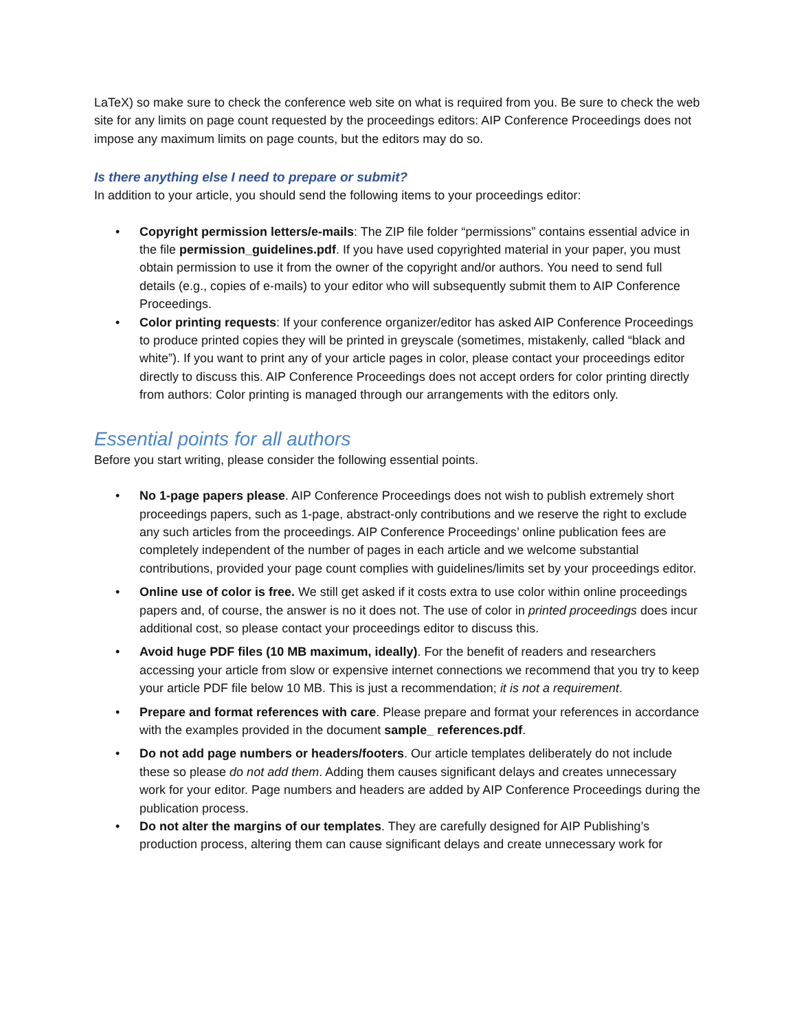LaTeX) so make sure to check the conference web site on what is required from you. Be sure to check the web site for any limits on page count requested by the proceedings editors: AIP Conference Proceedings does not impose any maximum limits on page counts, but the editors may do so.
Is there anything else I need to prepare or submit?
In addition to your article, you should send the following items to your proceedings editor:
Copyright permission letters/e-mails: The ZIP file folder “permissions” contains essential advice in the file permission_guidelines.pdf. If you have used copyrighted material in your paper, you must obtain permission to use it from the owner of the copyright and/or authors. You need to send full details (e.g., copies of e-mails) to your editor who will subsequently submit them to AIP Conference Proceedings.
Color printing requests: If your conference organizer/editor has asked AIP Conference Proceedings to produce printed copies they will be printed in greyscale (sometimes, mistakenly, called “black and white”). If you want to print any of your article pages in color, please contact your proceedings editor directly to discuss this. AIP Conference Proceedings does not accept orders for color printing directly from authors: Color printing is managed through our arrangements with the editors only.
Essential points for all authors
Before you start writing, please consider the following essential points.
No 1-page papers please. AIP Conference Proceedings does not wish to publish extremely short proceedings papers, such as 1-page, abstract-only contributions and we reserve the right to exclude any such articles from the proceedings. AIP Conference Proceedings’ online publication fees are completely independent of the number of pages in each article and we welcome substantial contributions, provided your page count complies with guidelines/limits set by your proceedings editor.
Online use of color is free. We still get asked if it costs extra to use color within online proceedings papers and, of course, the answer is no it does not. The use of color in printed proceedings does incur additional cost, so please contact your proceedings editor to discuss this.
Avoid huge PDF files (10 MB maximum, ideally). For the benefit of readers and researchers accessing your article from slow or expensive internet connections we recommend that you try to keep your article PDF file below 10 MB. This is just a recommendation; it is not a requirement.
Prepare and format references with care. Please prepare and format your references in accordance with the examples provided in the document sample_ references.pdf.
Do not add page numbers or headers/footers. Our article templates deliberately do not include these so please do not add them. Adding them causes significant delays and creates unnecessary work for your editor. Page numbers and headers are added by AIP Conference Proceedings during the publication process.
Do not alter the margins of our templates. They are carefully designed for AIP Publishing’s production process, altering them can cause significant delays and create unnecessary work for